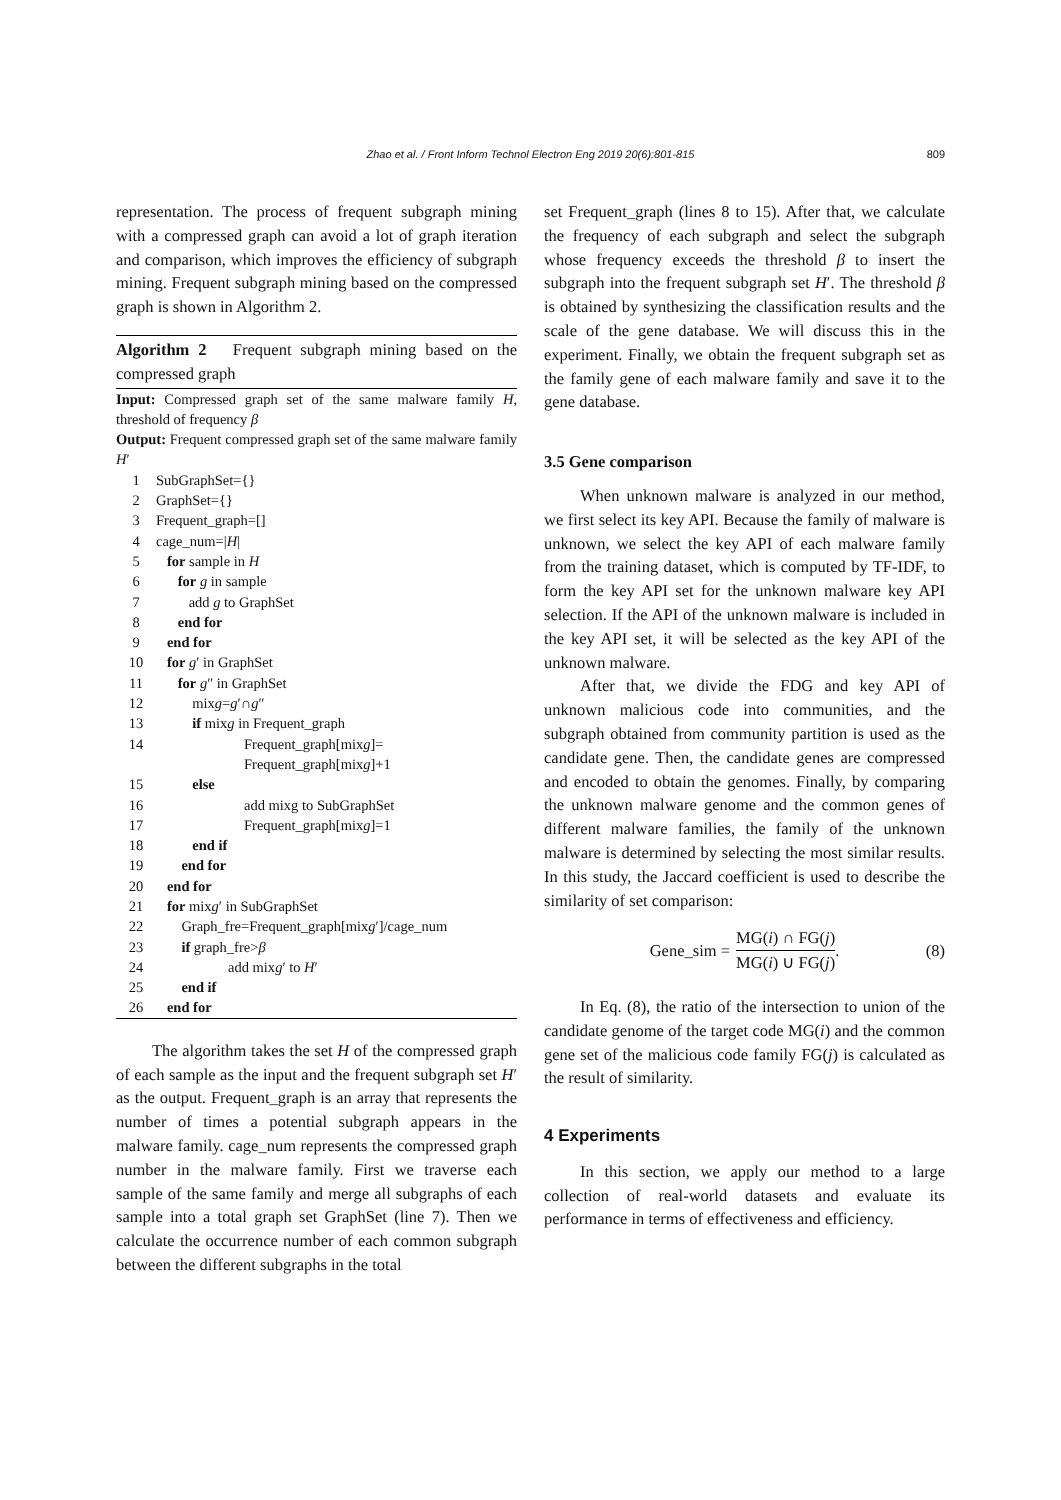Zhao et al. / Front Inform Technol Electron Eng 2019 20(6):801-815
809
representation. The process of frequent subgraph mining with a compressed graph can avoid a lot of graph iteration and comparison, which improves the efficiency of subgraph mining. Frequent subgraph mining based on the compressed graph is shown in Algorithm 2.
Algorithm 2 Frequent subgraph mining based on the compressed graph
| Input: Compressed graph set of the same malware family H , threshold of frequency β | |
| Output: Frequent compressed graph set of the same malware family H ′ | |
| 1 | SubGraphSet={} |
| 2 | GraphSet={} |
| 3 | Frequent_graph=[] |
| 4 | cage_num=/ H / |
| 5 | for sample in H |
| 6 | for g in sample |
| 7 | add g to GraphSet |
| 8 | end for |
| 9 | end for |
| 10 | for g ′ in GraphSet |
| 11 | for g ″ in GraphSet |
| 12 | mix g = g ′∩ g ″ |
| 13 | if mix g in Frequent_graph |
| 14 | Frequent_graph[mix g ]= Frequent_graph[mix g ]+1 |
| 15 | else |
| 16 | add mixg to SubGraphSet |
| 17 | Frequent_graph[mix g ]=1 |
| 18 | end if |
| 19 | end for |
| 20 | end for |
| 21 | for mix g ′ in SubGraphSet |
| 22 | Graph_fre=Frequent_graph[mix g ′]/cage_num |
| 23 | if graph_fre> β |
| 24 | add mix g ′ to H ′ |
| 25 | end if |
| 26 | end for |
The algorithm takes the set H of the compressed graph of each sample as the input and the frequent subgraph set H′ as the output. Frequent_graph is an array that represents the number of times a potential subgraph appears in the malware family. cage_num represents the compressed graph number in the malware family. First we traverse each sample of the same family and merge all subgraphs of each sample into a total graph set GraphSet (line 7). Then we calculate the occurrence number of each common subgraph between the different subgraphs in the total
set Frequent_graph (lines 8 to 15). After that, we calculate the frequency of each subgraph and select the subgraph whose frequency exceeds the threshold β to insert the subgraph into the frequent subgraph set H′. The threshold β is obtained by synthesizing the classification results and the scale of the gene database. We will discuss this in the experiment. Finally, we obtain the frequent subgraph set as the family gene of each malware family and save it to the gene database.
3.5 Gene comparison
When unknown malware is analyzed in our method, we first select its key API. Because the family of malware is unknown, we select the key API of each malware family from the training dataset, which is computed by TF-IDF, to form the key API set for the unknown malware key API selection. If the API of the unknown malware is included in the key API set, it will be selected as the key API of the unknown malware.
After that, we divide the FDG and key API of unknown malicious code into communities, and the subgraph obtained from community partition is used as the candidate gene. Then, the candidate genes are compressed and encoded to obtain the genomes. Finally, by comparing the unknown malware genome and the common genes of different malware families, the family of the unknown malware is determined by selecting the most similar results. In this study, the Jaccard coefficient is used to describe the similarity of set comparison:
Gene_sim = MG(i) ∩ FG(j) MG(i) ∪ FG(j). (8)
In Eq. (8), the ratio of the intersection to union of the candidate genome of the target code MG(i) and the common gene set of the malicious code family FG(j) is calculated as the result of similarity.
4 Experiments
In this section, we apply our method to a large collection of real-world datasets and evaluate its performance in terms of effectiveness and efficiency.